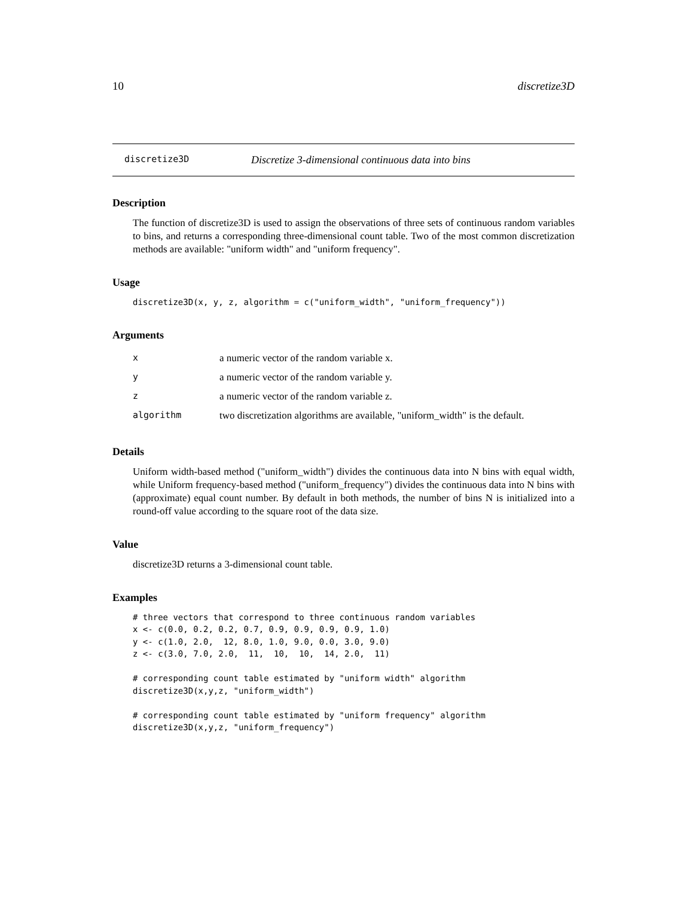10 discretize3D
discretize3D Discretize 3-dimensional continuous data into bins
Description
The function of discretize3D is used to assign the observations of three sets of continuous random variables to bins, and returns a corresponding three-dimensional count table. Two of the most common discretization methods are available: "uniform width" and "uniform frequency".
Usage
discretize3D(x, y, z, algorithm = c("uniform_width", "uniform_frequency"))
Arguments
| x | a numeric vector of the random variable x. |
| y | a numeric vector of the random variable y. |
| z | a numeric vector of the random variable z. |
| algorithm | two discretization algorithms are available, "uniform_width" is the default. |
Details
Uniform width-based method ("uniform_width") divides the continuous data into N bins with equal width, while Uniform frequency-based method ("uniform_frequency") divides the continuous data into N bins with (approximate) equal count number. By default in both methods, the number of bins N is initialized into a round-off value according to the square root of the data size.
Value
discretize3D returns a 3-dimensional count table.
Examples
# three vectors that correspond to three continuous random variables
x <- c(0.0, 0.2, 0.2, 0.7, 0.9, 0.9, 0.9, 0.9, 1.0)
y <- c(1.0, 2.0,  12, 8.0, 1.0, 9.0, 0.0, 3.0, 9.0)
z <- c(3.0, 7.0, 2.0,  11,  10,  10,  14, 2.0,  11)

# corresponding count table estimated by "uniform width" algorithm
discretize3D(x,y,z, "uniform_width")

# corresponding count table estimated by "uniform frequency" algorithm
discretize3D(x,y,z, "uniform_frequency")